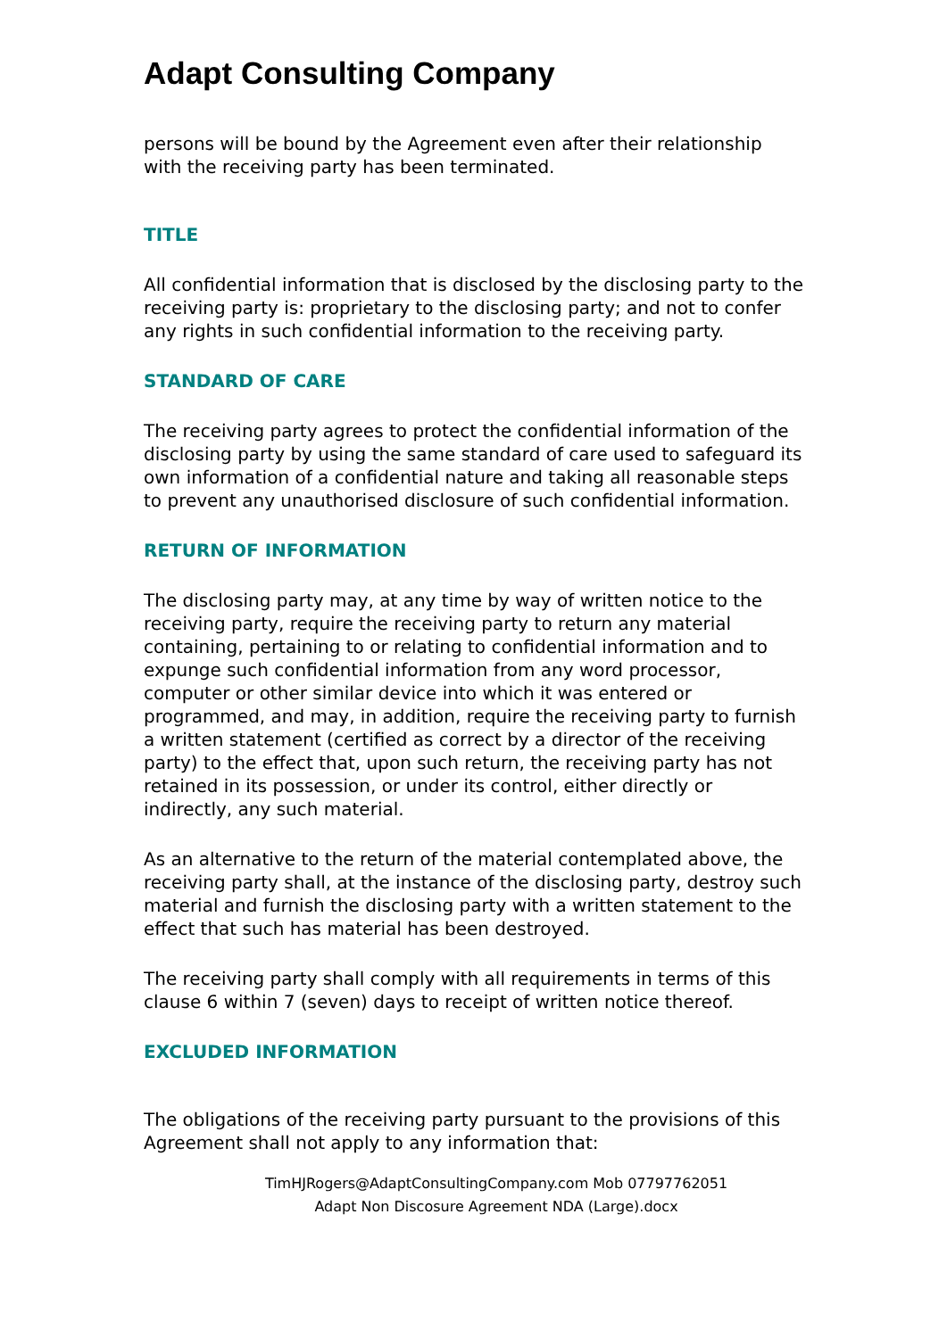Adapt Consulting Company
persons will be bound by the Agreement even after their relationship with the receiving party has been terminated.
TITLE
All confidential information that is disclosed by the disclosing party to the receiving party is: proprietary to the disclosing party; and not to confer any rights in such confidential information to the receiving party.
STANDARD OF CARE
The receiving party agrees to protect the confidential information of the disclosing party by using the same standard of care used to safeguard its own information of a confidential nature and taking all reasonable steps to prevent any unauthorised disclosure of such confidential information.
RETURN OF INFORMATION
The disclosing party may, at any time by way of written notice to the receiving party, require the receiving party to return any material containing, pertaining to or relating to confidential information and to expunge such confidential information from any word processor, computer or other similar device into which it was entered or programmed, and may, in addition, require the receiving party to furnish a written statement (certified as correct by a director of the receiving party) to the effect that, upon such return, the receiving party has not retained in its possession, or under its control, either directly or indirectly, any such material.
As an alternative to the return of the material contemplated above, the receiving party shall, at the instance of the disclosing party, destroy such material and furnish the disclosing party with a written statement to the effect that such has material has been destroyed.
The receiving party shall comply with all requirements in terms of this clause 6 within 7 (seven) days to receipt of written notice thereof.
EXCLUDED INFORMATION
The obligations of the receiving party pursuant to the provisions of this Agreement shall not apply to any information that:
TimHJRogers@AdaptConsultingCompany.com Mob 07797762051
Adapt Non Discosure Agreement NDA (Large).docx